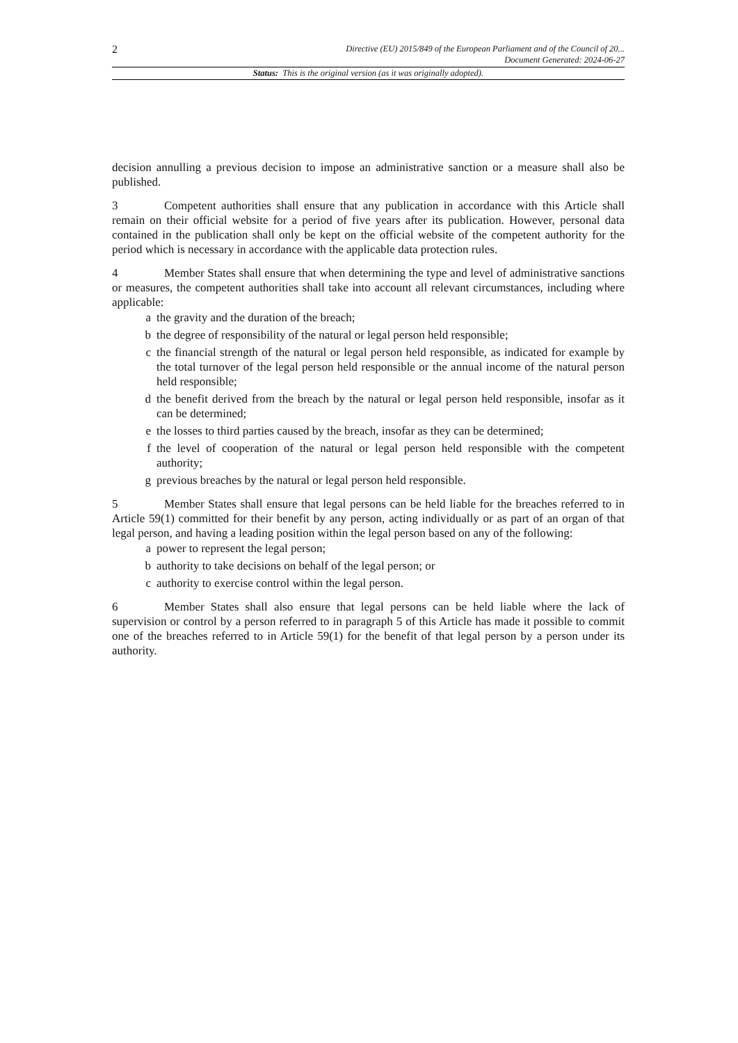2
Directive (EU) 2015/849 of the European Parliament and of the Council of 20...
Document Generated: 2024-06-27
Status: This is the original version (as it was originally adopted).
decision annulling a previous decision to impose an administrative sanction or a measure shall also be published.
3 Competent authorities shall ensure that any publication in accordance with this Article shall remain on their official website for a period of five years after its publication. However, personal data contained in the publication shall only be kept on the official website of the competent authority for the period which is necessary in accordance with the applicable data protection rules.
4 Member States shall ensure that when determining the type and level of administrative sanctions or measures, the competent authorities shall take into account all relevant circumstances, including where applicable:
a the gravity and the duration of the breach;
b the degree of responsibility of the natural or legal person held responsible;
c the financial strength of the natural or legal person held responsible, as indicated for example by the total turnover of the legal person held responsible or the annual income of the natural person held responsible;
d the benefit derived from the breach by the natural or legal person held responsible, insofar as it can be determined;
e the losses to third parties caused by the breach, insofar as they can be determined;
f the level of cooperation of the natural or legal person held responsible with the competent authority;
g previous breaches by the natural or legal person held responsible.
5 Member States shall ensure that legal persons can be held liable for the breaches referred to in Article 59(1) committed for their benefit by any person, acting individually or as part of an organ of that legal person, and having a leading position within the legal person based on any of the following:
a power to represent the legal person;
b authority to take decisions on behalf of the legal person; or
c authority to exercise control within the legal person.
6 Member States shall also ensure that legal persons can be held liable where the lack of supervision or control by a person referred to in paragraph 5 of this Article has made it possible to commit one of the breaches referred to in Article 59(1) for the benefit of that legal person by a person under its authority.